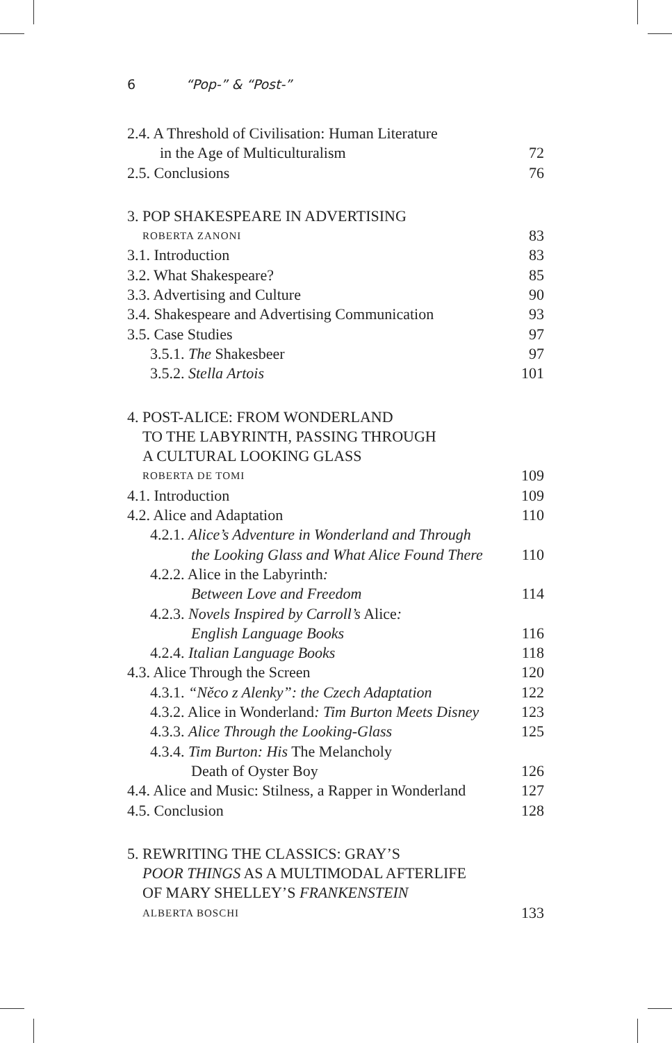6 “Pop-” & “Post-”
2.4. A Threshold of Civilisation: Human Literature
in the Age of Multiculturalism 72
2.5. Conclusions 76
3. POP SHAKESPEARE IN ADVERTISING
ROBERTA ZANONI 83
3.1. Introduction 83
3.2. What Shakespeare? 85
3.3. Advertising and Culture 90
3.4. Shakespeare and Advertising Communication 93
3.5. Case Studies 97
3.5.1. The Shakesbeer 97
3.5.2. Stella Artois 101
4. POST-ALICE: FROM WONDERLAND
TO THE LABYRINTH, PASSING THROUGH
A CULTURAL LOOKING GLASS
ROBERTA DE TOMI 109
4.1. Introduction 109
4.2. Alice and Adaptation 110
4.2.1. Alice’s Adventure in Wonderland and Through
the Looking Glass and What Alice Found There 110
4.2.2. Alice in the Labyrinth:
Between Love and Freedom 114
4.2.3. Novels Inspired by Carroll’s Alice:
English Language Books 116
4.2.4. Italian Language Books 118
4.3. Alice Through the Screen 120
4.3.1. “Něco z Alenky”: the Czech Adaptation 122
4.3.2. Alice in Wonderland: Tim Burton Meets Disney 123
4.3.3. Alice Through the Looking-Glass 125
4.3.4. Tim Burton: His The Melancholy
Death of Oyster Boy 126
4.4. Alice and Music: Stilness, a Rapper in Wonderland 127
4.5. Conclusion 128
5. REWRITING THE CLASSICS: GRAY’S
POOR THINGS AS A MULTIMODAL AFTERLIFE
OF MARY SHELLEY’S FRANKENSTEIN
ALBERTA BOSCHI 133